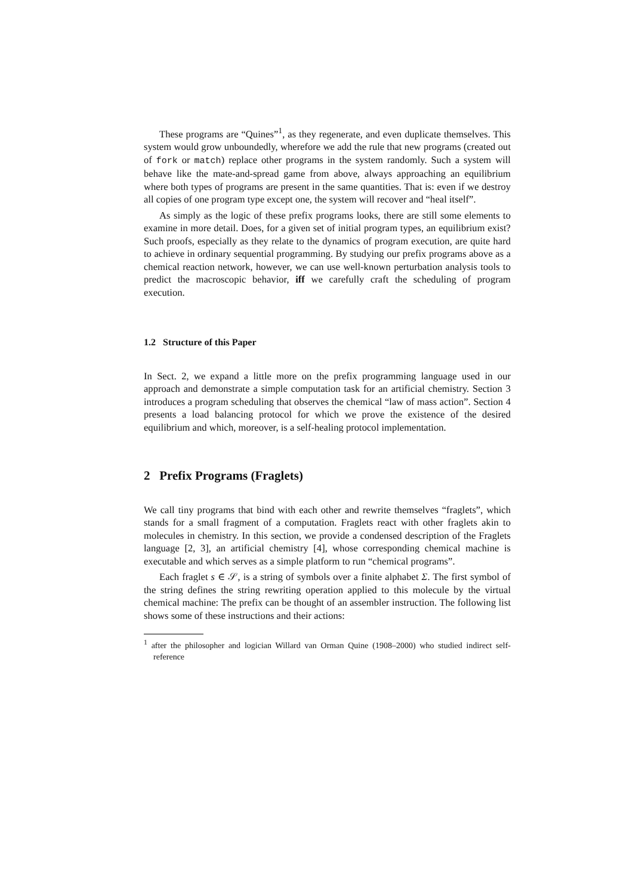These programs are “Quines”<sup>1</sup>, as they regenerate, and even duplicate themselves. This system would grow unboundedly, wherefore we add the rule that new programs (created out of fork or match) replace other programs in the system randomly. Such a system will behave like the mate-and-spread game from above, always approaching an equilibrium where both types of programs are present in the same quantities. That is: even if we destroy all copies of one program type except one, the system will recover and “heal itself”.
As simply as the logic of these prefix programs looks, there are still some elements to examine in more detail. Does, for a given set of initial program types, an equilibrium exist? Such proofs, especially as they relate to the dynamics of program execution, are quite hard to achieve in ordinary sequential programming. By studying our prefix programs above as a chemical reaction network, however, we can use well-known perturbation analysis tools to predict the macroscopic behavior, iff we carefully craft the scheduling of program execution.
1.2 Structure of this Paper
In Sect. 2, we expand a little more on the prefix programming language used in our approach and demonstrate a simple computation task for an artificial chemistry. Section 3 introduces a program scheduling that observes the chemical “law of mass action”. Section 4 presents a load balancing protocol for which we prove the existence of the desired equilibrium and which, moreover, is a self-healing protocol implementation.
2 Prefix Programs (Fraglets)
We call tiny programs that bind with each other and rewrite themselves “fraglets”, which stands for a small fragment of a computation. Fraglets react with other fraglets akin to molecules in chemistry. In this section, we provide a condensed description of the Fraglets language [2, 3], an artificial chemistry [4], whose corresponding chemical machine is executable and which serves as a simple platform to run “chemical programs”.
Each fraglet s ∈ 𝒮, is a string of symbols over a finite alphabet Σ. The first symbol of the string defines the string rewriting operation applied to this molecule by the virtual chemical machine: The prefix can be thought of an assembler instruction. The following list shows some of these instructions and their actions:
<sup>1</sup> after the philosopher and logician Willard van Orman Quine (1908–2000) who studied indirect self-reference